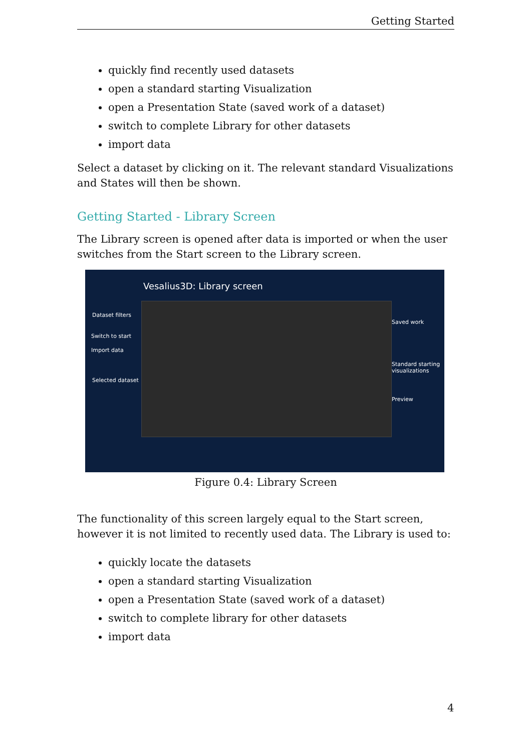Getting Started
quickly find recently used datasets
open a standard starting Visualization
open a Presentation State (saved work of a dataset)
switch to complete Library for other datasets
import data
Select a dataset by clicking on it. The relevant standard Visualizations and States will then be shown.
Getting Started - Library Screen
The Library screen is opened after data is imported or when the user switches from the Start screen to the Library screen.
Vesalius3D: Library screen
Dataset filters
Switch to start
Import data
Selected dataset
Saved work
Standard starting
visualizations
Preview
Figure 0.4: Library Screen
The functionality of this screen largely equal to the Start screen, however it is not limited to recently used data. The Library is used to:
quickly locate the datasets
open a standard starting Visualization
open a Presentation State (saved work of a dataset)
switch to complete library for other datasets
import data
4